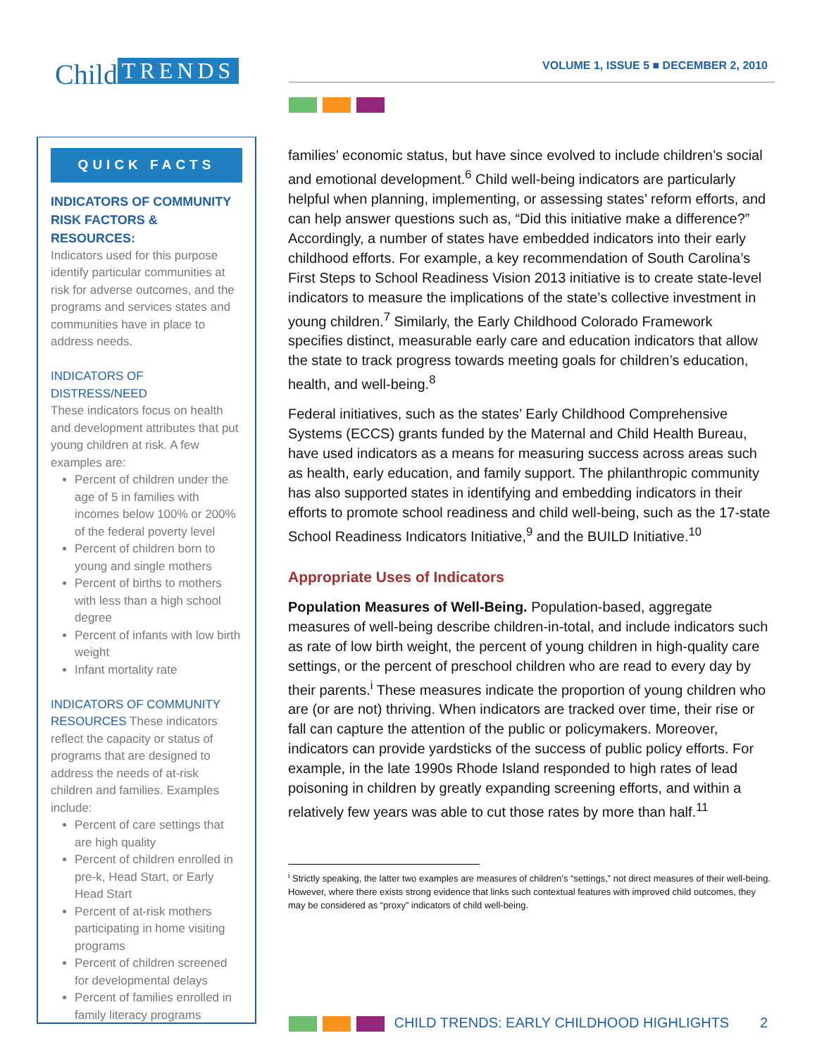Child TRENDS VOLUME 1, ISSUE 5 ■ DECEMBER 2, 2010
QUICK FACTS
INDICATORS OF COMMUNITY RISK FACTORS & RESOURCES:
Indicators used for this purpose identify particular communities at risk for adverse outcomes, and the programs and services states and communities have in place to address needs.
INDICATORS OF DISTRESS/NEED
These indicators focus on health and development attributes that put young children at risk. A few examples are:
Percent of children under the age of 5 in families with incomes below 100% or 200% of the federal poverty level
Percent of children born to young and single mothers
Percent of births to mothers with less than a high school degree
Percent of infants with low birth weight
Infant mortality rate
INDICATORS OF COMMUNITY RESOURCES These indicators reflect the capacity or status of programs that are designed to address the needs of at-risk children and families. Examples include:
Percent of care settings that are high quality
Percent of children enrolled in pre-k, Head Start, or Early Head Start
Percent of at-risk mothers participating in home visiting programs
Percent of children screened for developmental delays
Percent of families enrolled in family literacy programs
families’ economic status, but have since evolved to include children’s social and emotional development.<sup>6</sup> Child well-being indicators are particularly helpful when planning, implementing, or assessing states’ reform efforts, and can help answer questions such as, “Did this initiative make a difference?” Accordingly, a number of states have embedded indicators into their early childhood efforts. For example, a key recommendation of South Carolina’s First Steps to School Readiness Vision 2013 initiative is to create state-level indicators to measure the implications of the state’s collective investment in young children.<sup>7</sup> Similarly, the Early Childhood Colorado Framework specifies distinct, measurable early care and education indicators that allow the state to track progress towards meeting goals for children’s education, health, and well-being.<sup>8</sup>
Federal initiatives, such as the states’ Early Childhood Comprehensive Systems (ECCS) grants funded by the Maternal and Child Health Bureau, have used indicators as a means for measuring success across areas such as health, early education, and family support. The philanthropic community has also supported states in identifying and embedding indicators in their efforts to promote school readiness and child well-being, such as the 17-state School Readiness Indicators Initiative,<sup>9</sup> and the BUILD Initiative.<sup>10</sup>
Appropriate Uses of Indicators
Population Measures of Well-Being. Population-based, aggregate measures of well-being describe children-in-total, and include indicators such as rate of low birth weight, the percent of young children in high-quality care settings, or the percent of preschool children who are read to every day by their parents.<sup>i</sup> These measures indicate the proportion of young children who are (or are not) thriving. When indicators are tracked over time, their rise or fall can capture the attention of the public or policymakers. Moreover, indicators can provide yardsticks of the success of public policy efforts. For example, in the late 1990s Rhode Island responded to high rates of lead poisoning in children by greatly expanding screening efforts, and within a relatively few years was able to cut those rates by more than half.<sup>11</sup>
<sup>i</sup> Strictly speaking, the latter two examples are measures of children’s “settings,” not direct measures of their well-being. However, where there exists strong evidence that links such contextual features with improved child outcomes, they may be considered as “proxy” indicators of child well-being.
CHILD TRENDS: EARLY CHILDHOOD HIGHLIGHTS 2